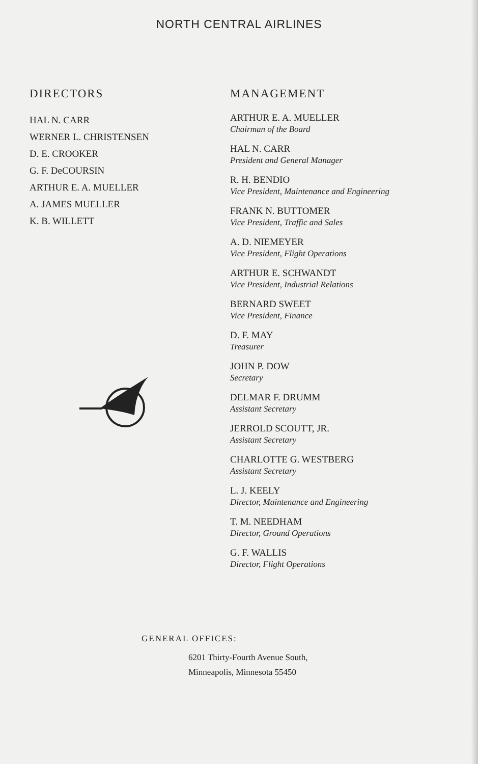NORTH CENTRAL AIRLINES
DIRECTORS
HAL N. CARR
WERNER L. CHRISTENSEN
D. E. CROOKER
G. F. DeCOURSIN
ARTHUR E. A. MUELLER
A. JAMES MUELLER
K. B. WILLETT
MANAGEMENT
ARTHUR E. A. MUELLER
Chairman of the Board
HAL N. CARR
President and General Manager
R. H. BENDIO
Vice President, Maintenance and Engineering
FRANK N. BUTTOMER
Vice President, Traffic and Sales
A. D. NIEMEYER
Vice President, Flight Operations
ARTHUR E. SCHWANDT
Vice President, Industrial Relations
BERNARD SWEET
Vice President, Finance
D. F. MAY
Treasurer
JOHN P. DOW
Secretary
DELMAR F. DRUMM
Assistant Secretary
JERROLD SCOUTT, JR.
Assistant Secretary
CHARLOTTE G. WESTBERG
Assistant Secretary
L. J. KEELY
Director, Maintenance and Engineering
T. M. NEEDHAM
Director, Ground Operations
G. F. WALLIS
Director, Flight Operations
GENERAL OFFICES:
6201 Thirty-Fourth Avenue South,
Minneapolis, Minnesota 55450